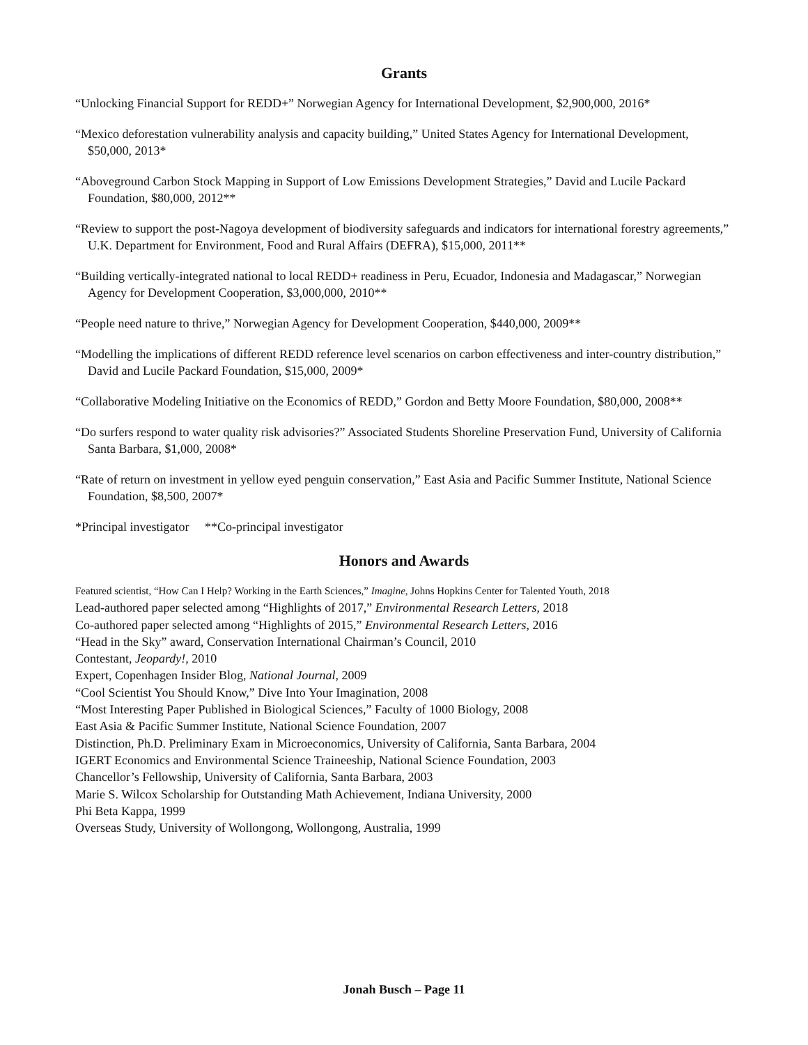Grants
“Unlocking Financial Support for REDD+” Norwegian Agency for International Development, $2,900,000, 2016*
“Mexico deforestation vulnerability analysis and capacity building,” United States Agency for International Development, $50,000, 2013*
“Aboveground Carbon Stock Mapping in Support of Low Emissions Development Strategies,” David and Lucile Packard Foundation, $80,000, 2012**
“Review to support the post-Nagoya development of biodiversity safeguards and indicators for international forestry agreements,” U.K. Department for Environment, Food and Rural Affairs (DEFRA), $15,000, 2011**
“Building vertically-integrated national to local REDD+ readiness in Peru, Ecuador, Indonesia and Madagascar,” Norwegian Agency for Development Cooperation, $3,000,000, 2010**
“People need nature to thrive,” Norwegian Agency for Development Cooperation, $440,000, 2009**
“Modelling the implications of different REDD reference level scenarios on carbon effectiveness and inter-country distribution,” David and Lucile Packard Foundation, $15,000, 2009*
“Collaborative Modeling Initiative on the Economics of REDD,” Gordon and Betty Moore Foundation, $80,000, 2008**
“Do surfers respond to water quality risk advisories?” Associated Students Shoreline Preservation Fund, University of California Santa Barbara, $1,000, 2008*
“Rate of return on investment in yellow eyed penguin conservation,” East Asia and Pacific Summer Institute, National Science Foundation, $8,500, 2007*
*Principal investigator **Co-principal investigator
Honors and Awards
Featured scientist, “How Can I Help? Working in the Earth Sciences,” Imagine, Johns Hopkins Center for Talented Youth, 2018
Lead-authored paper selected among “Highlights of 2017,” Environmental Research Letters, 2018
Co-authored paper selected among “Highlights of 2015,” Environmental Research Letters, 2016
“Head in the Sky” award, Conservation International Chairman’s Council, 2010
Contestant, Jeopardy!, 2010
Expert, Copenhagen Insider Blog, National Journal, 2009
“Cool Scientist You Should Know,” Dive Into Your Imagination, 2008
“Most Interesting Paper Published in Biological Sciences,” Faculty of 1000 Biology, 2008
East Asia & Pacific Summer Institute, National Science Foundation, 2007
Distinction, Ph.D. Preliminary Exam in Microeconomics, University of California, Santa Barbara, 2004
IGERT Economics and Environmental Science Traineeship, National Science Foundation, 2003
Chancellor’s Fellowship, University of California, Santa Barbara, 2003
Marie S. Wilcox Scholarship for Outstanding Math Achievement, Indiana University, 2000
Phi Beta Kappa, 1999
Overseas Study, University of Wollongong, Wollongong, Australia, 1999
Jonah Busch – Page 11